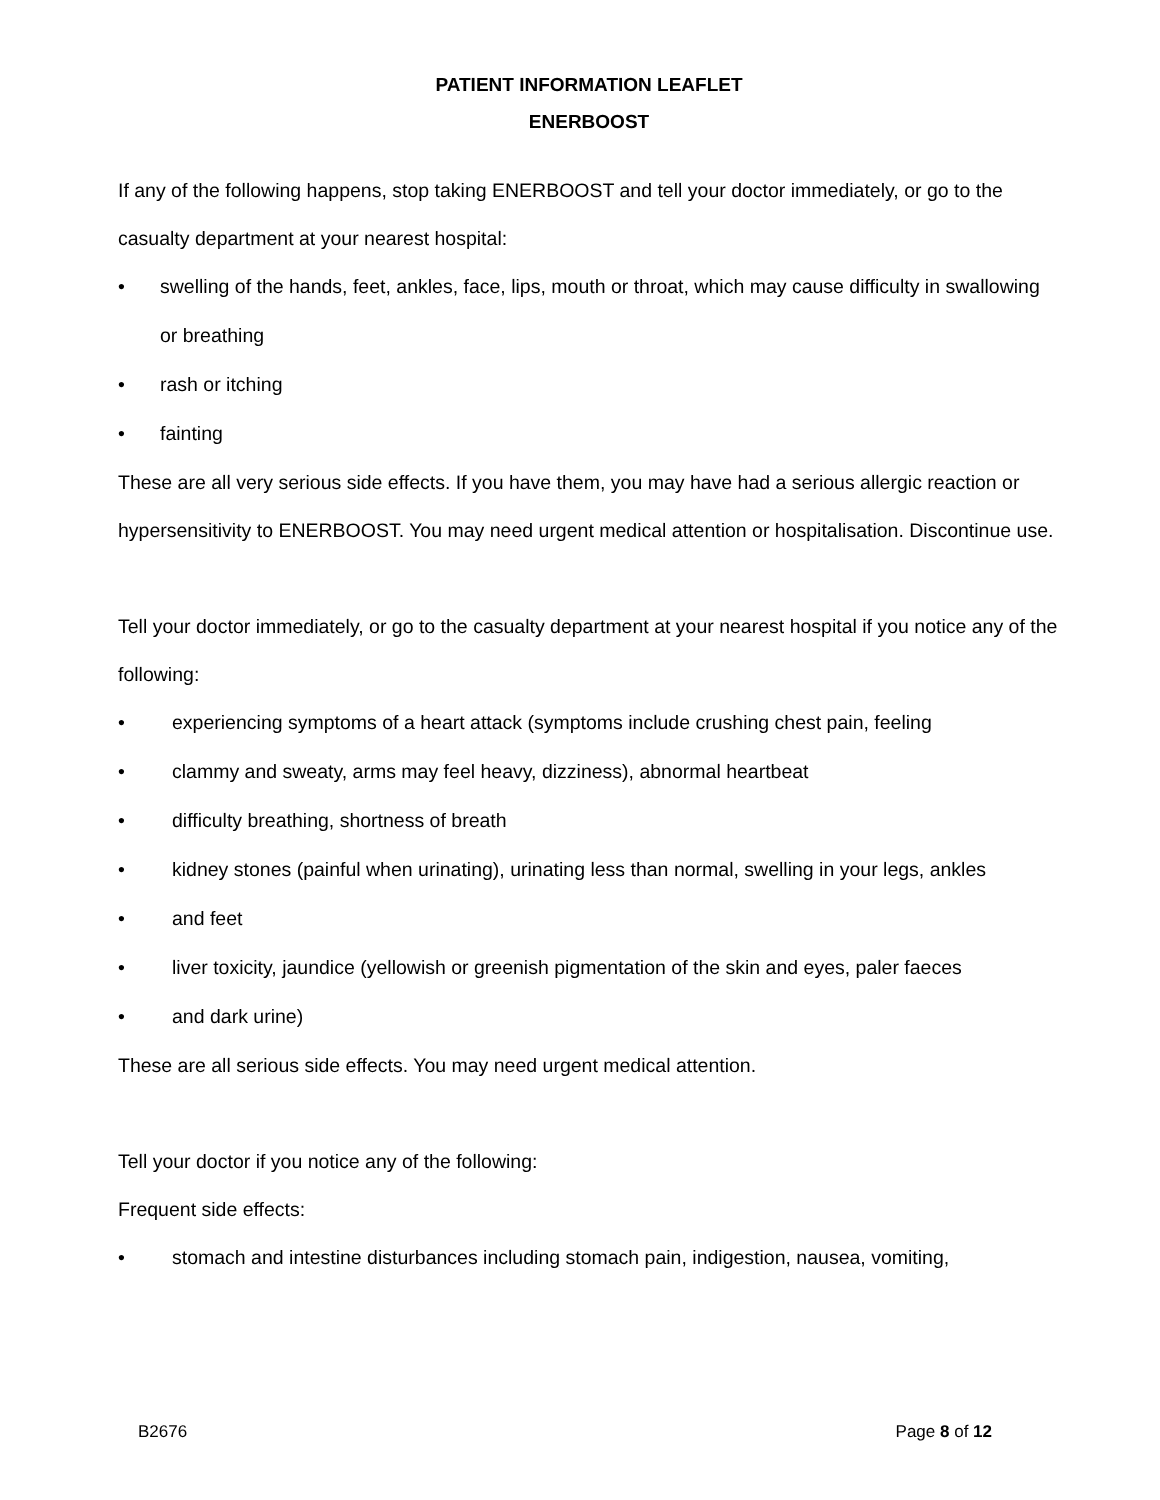PATIENT INFORMATION LEAFLET
ENERBOOST
If any of the following happens, stop taking ENERBOOST and tell your doctor immediately, or go to the casualty department at your nearest hospital:
• swelling of the hands, feet, ankles, face, lips, mouth or throat, which may cause difficulty in swallowing or breathing
• rash or itching
• fainting
These are all very serious side effects. If you have them, you may have had a serious allergic reaction or hypersensitivity to ENERBOOST. You may need urgent medical attention or hospitalisation. Discontinue use.
Tell your doctor immediately, or go to the casualty department at your nearest hospital if you notice any of the following:
• experiencing symptoms of a heart attack (symptoms include crushing chest pain, feeling
• clammy and sweaty, arms may feel heavy, dizziness), abnormal heartbeat
• difficulty breathing, shortness of breath
• kidney stones (painful when urinating), urinating less than normal, swelling in your legs, ankles
• and feet
• liver toxicity, jaundice (yellowish or greenish pigmentation of the skin and eyes, paler faeces
• and dark urine)
These are all serious side effects. You may need urgent medical attention.
Tell your doctor if you notice any of the following:
Frequent side effects:
• stomach and intestine disturbances including stomach pain, indigestion, nausea, vomiting,
B2676 Page 8 of 12